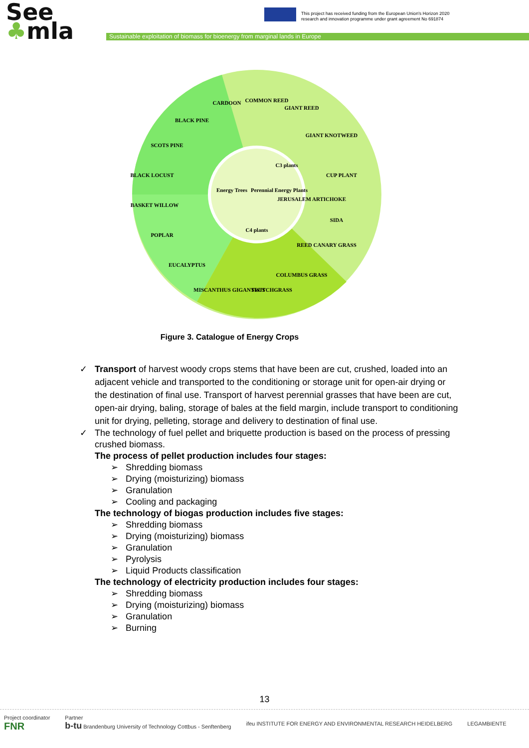See
♣mla
This project has received funding from the European Union's Horizon 2020
research and innovation programme under grant agreement No 691874
Sustainable exploitation of biomass for bioenergy from marginal lands in Europe
Energy Trees
Perennial Energy Plants
C3 plants
C4 plants
JERUSALEM ARTICHOKE
CUP PLANT
SIDA
REED CANARY GRASS
COLUMBUS GRASS
SWITCHGRASS
MISCANTHUS GIGANTEUS
EUCALYPTUS
POPLAR
BASKET WILLOW
BLACK LOCUST
SCOTS PINE
BLACK PINE
CARDOON
COMMON REED
GIANT REED
GIANT KNOTWEED
Figure 3. Catalogue of Energy Crops
✓ Transport of harvest woody crops stems that have been are cut, crushed, loaded into an adjacent vehicle and transported to the conditioning or storage unit for open-air drying or the destination of final use. Transport of harvest perennial grasses that have been are cut, open-air drying, baling, storage of bales at the field margin, include transport to conditioning unit for drying, pelleting, storage and delivery to destination of final use.
✓ The technology of fuel pellet and briquette production is based on the process of pressing crushed biomass.
The process of pellet production includes four stages:
➢ Shredding biomass
➢ Drying (moisturizing) biomass
➢ Granulation
➢ Cooling and packaging
The technology of biogas production includes five stages:
➢ Shredding biomass
➢ Drying (moisturizing) biomass
➢ Granulation
➢ Pyrolysis
➢ Liquid Products classification
The technology of electricity production includes four stages:
➢ Shredding biomass
➢ Drying (moisturizing) biomass
➢ Granulation
➢ Burning
13
Project coordinator
FNR
Partner
b-tu Brandenburg University of Technology Cottbus - Senftenberg
ifeu INSTITUTE FOR ENERGY AND ENVIRONMENTAL RESEARCH HEIDELBERG
LEGAMBIENTE